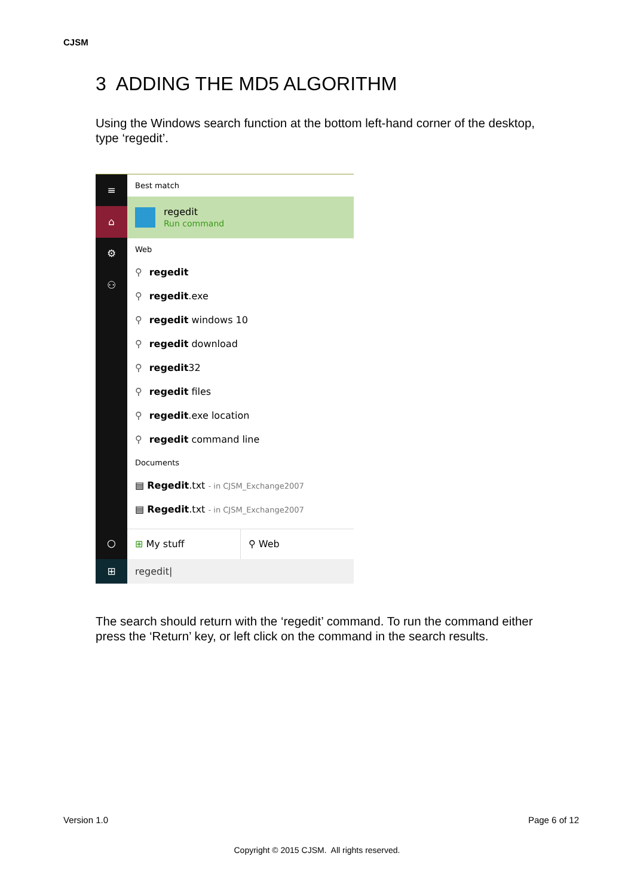CJSM
3 ADDING THE MD5 ALGORITHM
Using the Windows search function at the bottom left-hand corner of the desktop, type ‘regedit’.
≡
⌂
⚙
⚇
○
⊞
Best match
regedit
Run command
Web
⚲ regedit
⚲ regedit.exe
⚲ regedit windows 10
⚲ regedit download
⚲ regedit32
⚲ regedit files
⚲ regedit.exe location
⚲ regedit command line
Documents
▤ Regedit.txt - in CJSM_Exchange2007
▤ Regedit.txt - in CJSM_Exchange2007
⊞ My stuff ⚲ Web
regedit|
The search should return with the ‘regedit’ command. To run the command either press the ‘Return’ key, or left click on the command in the search results.
Version 1.0 Page 6 of 12
Copyright © 2015 CJSM. All rights reserved.